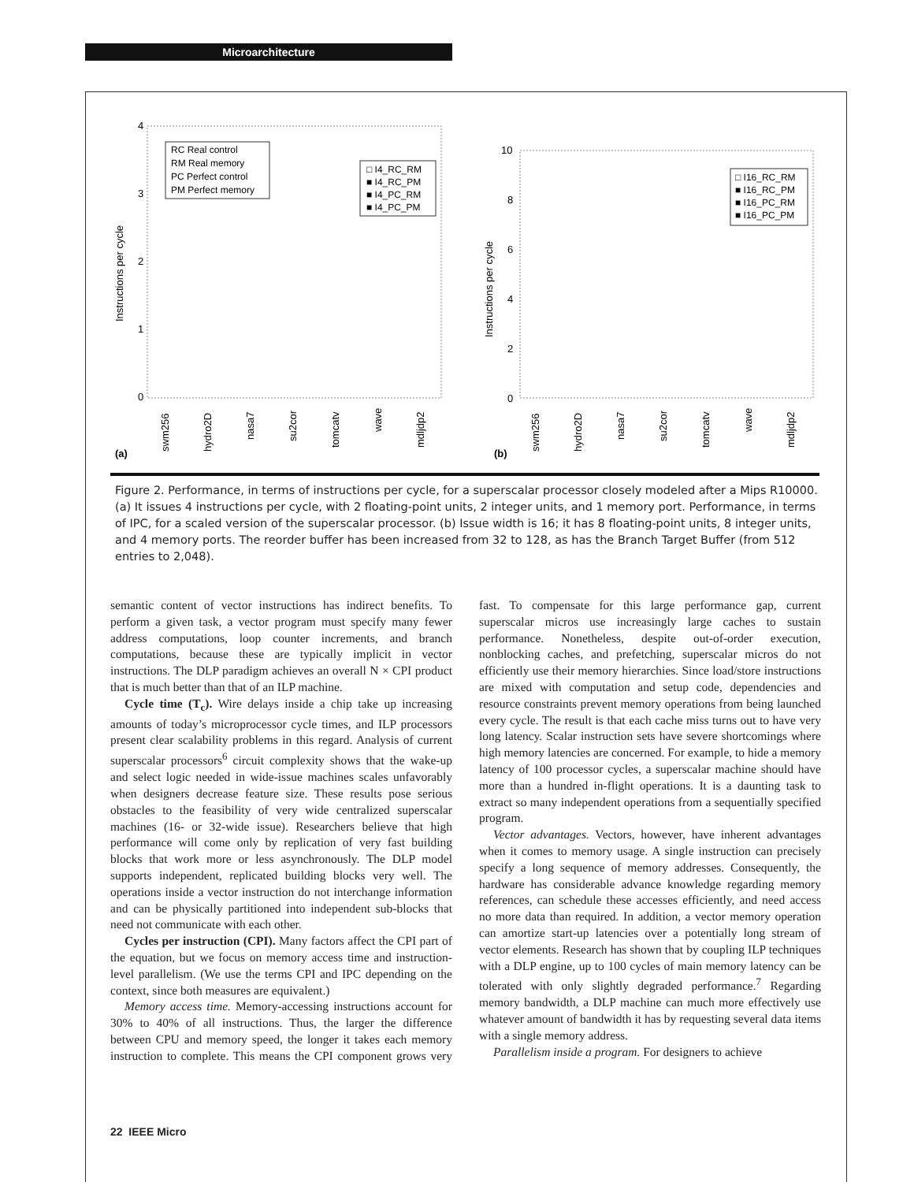Microarchitecture
4
3
2
1
0
Instructions per cycle
RC Real control
RM Real memory
PC Perfect control
PM Perfect memory
□ I4_RC_RM
■ I4_RC_PM
■ I4_PC_RM
■ I4_PC_PM
(a)
(b)
10
8
6
4
2
0
Instructions per cycle
□ I16_RC_RM
■ I16_RC_PM
■ I16_PC_RM
■ I16_PC_PM
swm256
hydro2D
nasa7
su2cor
tomcatv
wave
mdljdp2
swm256
hydro2D
nasa7
su2cor
tomcatv
wave
mdljdp2
Figure 2. Performance, in terms of instructions per cycle, for a superscalar processor closely modeled after a Mips R10000. (a) It issues 4 instructions per cycle, with 2 floating-point units, 2 integer units, and 1 memory port. Performance, in terms of IPC, for a scaled version of the superscalar processor. (b) Issue width is 16; it has 8 floating-point units, 8 integer units, and 4 memory ports. The reorder buffer has been increased from 32 to 128, as has the Branch Target Buffer (from 512 entries to 2,048).
semantic content of vector instructions has indirect benefits. To perform a given task, a vector program must specify many fewer address computations, loop counter increments, and branch computations, because these are typically implicit in vector instructions. The DLP paradigm achieves an overall N × CPI product that is much better than that of an ILP machine.
Cycle time (T<sub>c</sub>). Wire delays inside a chip take up increasing amounts of today’s microprocessor cycle times, and ILP processors present clear scalability problems in this regard. Analysis of current superscalar processors<sup>6</sup> circuit complexity shows that the wake-up and select logic needed in wide-issue machines scales unfavorably when designers decrease feature size. These results pose serious obstacles to the feasibility of very wide centralized superscalar machines (16- or 32-wide issue). Researchers believe that high performance will come only by replication of very fast building blocks that work more or less asynchronously. The DLP model supports independent, replicated building blocks very well. The operations inside a vector instruction do not interchange information and can be physically partitioned into independent sub-blocks that need not communicate with each other.
Cycles per instruction (CPI). Many factors affect the CPI part of the equation, but we focus on memory access time and instruction-level parallelism. (We use the terms CPI and IPC depending on the context, since both measures are equivalent.)
Memory access time. Memory-accessing instructions account for 30% to 40% of all instructions. Thus, the larger the difference between CPU and memory speed, the longer it takes each memory instruction to complete. This means the CPI component grows very fast. To compensate for this large performance gap, current superscalar micros use increasingly large caches to sustain performance. Nonetheless, despite out-of-order execution, nonblocking caches, and prefetching, superscalar micros do not efficiently use their memory hierarchies. Since load/store instructions are mixed with computation and setup code, dependencies and resource constraints prevent memory operations from being launched every cycle. The result is that each cache miss turns out to have very long latency. Scalar instruction sets have severe shortcomings where high memory latencies are concerned. For example, to hide a memory latency of 100 processor cycles, a superscalar machine should have more than a hundred in-flight operations. It is a daunting task to extract so many independent operations from a sequentially specified program.
Vector advantages. Vectors, however, have inherent advantages when it comes to memory usage. A single instruction can precisely specify a long sequence of memory addresses. Consequently, the hardware has considerable advance knowledge regarding memory references, can schedule these accesses efficiently, and need access no more data than required. In addition, a vector memory operation can amortize start-up latencies over a potentially long stream of vector elements. Research has shown that by coupling ILP techniques with a DLP engine, up to 100 cycles of main memory latency can be tolerated with only slightly degraded performance.<sup>7</sup> Regarding memory bandwidth, a DLP machine can much more effectively use whatever amount of bandwidth it has by requesting several data items with a single memory address.
Parallelism inside a program. For designers to achieve
22 IEEE Micro